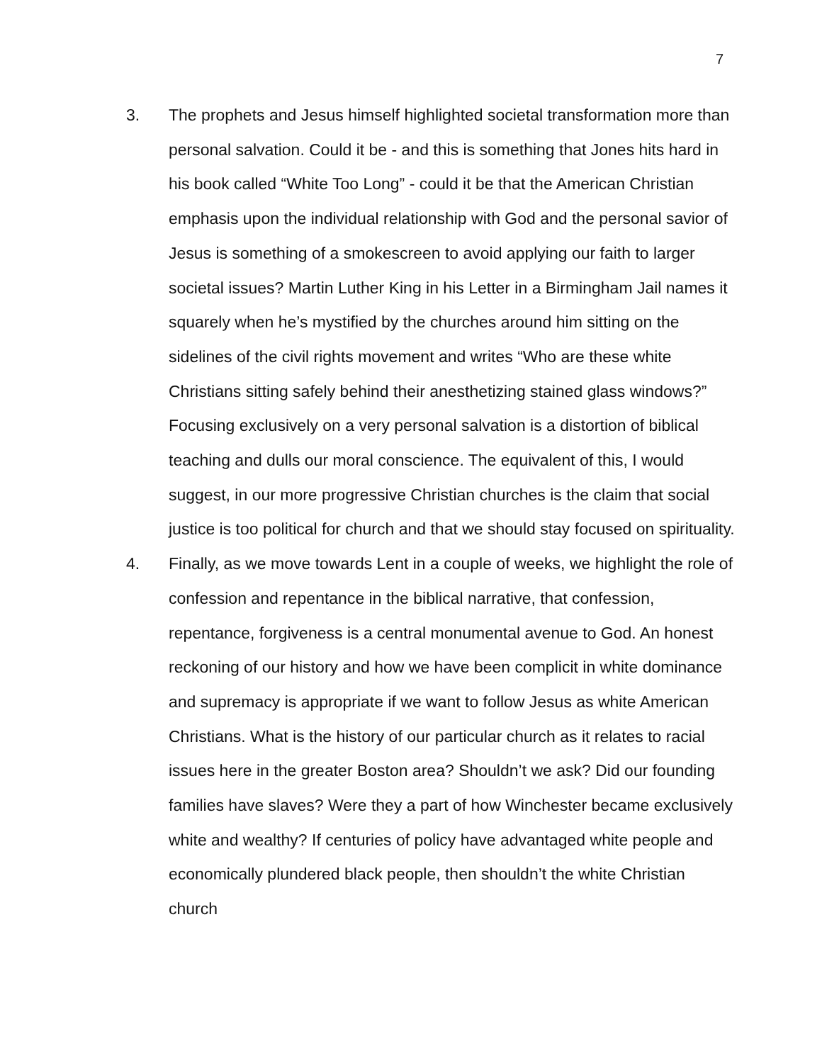7
3. The prophets and Jesus himself highlighted societal transformation more than personal salvation. Could it be - and this is something that Jones hits hard in his book called “White Too Long” - could it be that the American Christian emphasis upon the individual relationship with God and the personal savior of Jesus is something of a smokescreen to avoid applying our faith to larger societal issues? Martin Luther King in his Letter in a Birmingham Jail names it squarely when he’s mystified by the churches around him sitting on the sidelines of the civil rights movement and writes “Who are these white Christians sitting safely behind their anesthetizing stained glass windows?” Focusing exclusively on a very personal salvation is a distortion of biblical teaching and dulls our moral conscience. The equivalent of this, I would suggest, in our more progressive Christian churches is the claim that social justice is too political for church and that we should stay focused on spirituality.
4. Finally, as we move towards Lent in a couple of weeks, we highlight the role of confession and repentance in the biblical narrative, that confession, repentance, forgiveness is a central monumental avenue to God. An honest reckoning of our history and how we have been complicit in white dominance and supremacy is appropriate if we want to follow Jesus as white American Christians. What is the history of our particular church as it relates to racial issues here in the greater Boston area? Shouldn’t we ask? Did our founding families have slaves? Were they a part of how Winchester became exclusively white and wealthy? If centuries of policy have advantaged white people and economically plundered black people, then shouldn’t the white Christian church